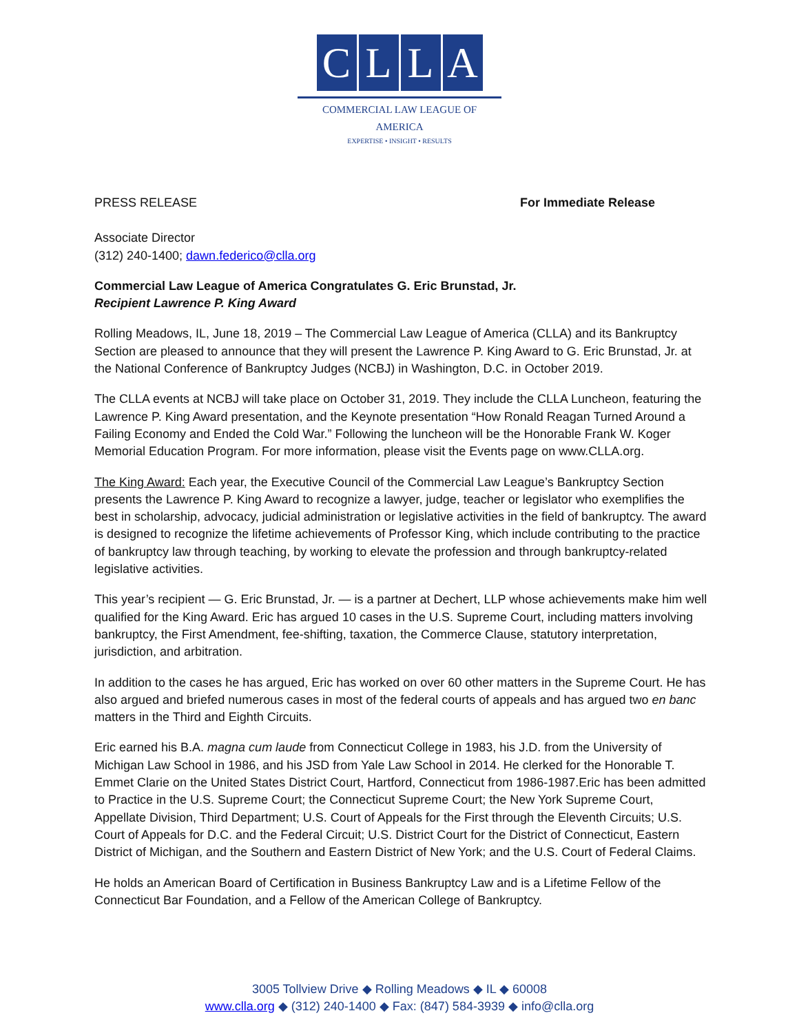CLLA
COMMERCIAL LAW LEAGUE OF AMERICA
EXPERTISE • INSIGHT • RESULTS
PRESS RELEASE For Immediate Release
Associate Director
(312) 240-1400; dawn.federico@clla.org
Commercial Law League of America Congratulates G. Eric Brunstad, Jr.
Recipient Lawrence P. King Award
Rolling Meadows, IL, June 18, 2019 – The Commercial Law League of America (CLLA) and its Bankruptcy Section are pleased to announce that they will present the Lawrence P. King Award to G. Eric Brunstad, Jr. at the National Conference of Bankruptcy Judges (NCBJ) in Washington, D.C. in October 2019.
The CLLA events at NCBJ will take place on October 31, 2019. They include the CLLA Luncheon, featuring the Lawrence P. King Award presentation, and the Keynote presentation “How Ronald Reagan Turned Around a Failing Economy and Ended the Cold War.” Following the luncheon will be the Honorable Frank W. Koger Memorial Education Program. For more information, please visit the Events page on www.CLLA.org.
The King Award: Each year, the Executive Council of the Commercial Law League’s Bankruptcy Section presents the Lawrence P. King Award to recognize a lawyer, judge, teacher or legislator who exemplifies the best in scholarship, advocacy, judicial administration or legislative activities in the field of bankruptcy. The award is designed to recognize the lifetime achievements of Professor King, which include contributing to the practice of bankruptcy law through teaching, by working to elevate the profession and through bankruptcy-related legislative activities.
This year’s recipient — G. Eric Brunstad, Jr. — is a partner at Dechert, LLP whose achievements make him well qualified for the King Award. Eric has argued 10 cases in the U.S. Supreme Court, including matters involving bankruptcy, the First Amendment, fee-shifting, taxation, the Commerce Clause, statutory interpretation, jurisdiction, and arbitration.
In addition to the cases he has argued, Eric has worked on over 60 other matters in the Supreme Court. He has also argued and briefed numerous cases in most of the federal courts of appeals and has argued two en banc matters in the Third and Eighth Circuits.
Eric earned his B.A. magna cum laude from Connecticut College in 1983, his J.D. from the University of Michigan Law School in 1986, and his JSD from Yale Law School in 2014. He clerked for the Honorable T. Emmet Clarie on the United States District Court, Hartford, Connecticut from 1986-1987.Eric has been admitted to Practice in the U.S. Supreme Court; the Connecticut Supreme Court; the New York Supreme Court, Appellate Division, Third Department; U.S. Court of Appeals for the First through the Eleventh Circuits; U.S. Court of Appeals for D.C. and the Federal Circuit; U.S. District Court for the District of Connecticut, Eastern District of Michigan, and the Southern and Eastern District of New York; and the U.S. Court of Federal Claims.
He holds an American Board of Certification in Business Bankruptcy Law and is a Lifetime Fellow of the Connecticut Bar Foundation, and a Fellow of the American College of Bankruptcy.
3005 Tollview Drive ◆ Rolling Meadows ◆ IL ◆ 60008
www.clla.org ◆ (312) 240-1400 ◆ Fax: (847) 584-3939 ◆ info@clla.org